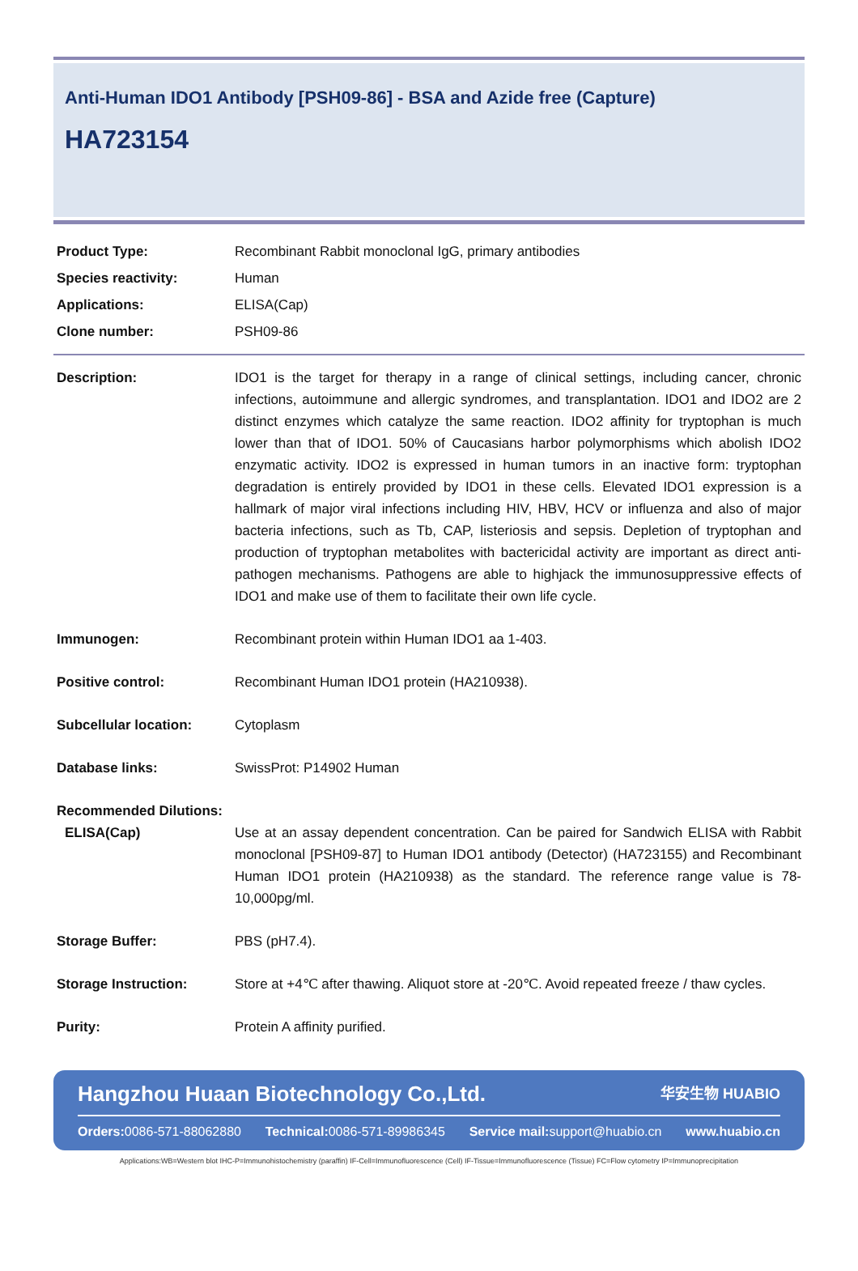Anti-Human IDO1 Antibody [PSH09-86] - BSA and Azide free (Capture)
HA723154
Product Type: Recombinant Rabbit monoclonal IgG, primary antibodies
Species reactivity: Human
Applications: ELISA(Cap)
Clone number: PSH09-86
Description: IDO1 is the target for therapy in a range of clinical settings, including cancer, chronic infections, autoimmune and allergic syndromes, and transplantation. IDO1 and IDO2 are 2 distinct enzymes which catalyze the same reaction. IDO2 affinity for tryptophan is much lower than that of IDO1. 50% of Caucasians harbor polymorphisms which abolish IDO2 enzymatic activity. IDO2 is expressed in human tumors in an inactive form: tryptophan degradation is entirely provided by IDO1 in these cells. Elevated IDO1 expression is a hallmark of major viral infections including HIV, HBV, HCV or influenza and also of major bacteria infections, such as Tb, CAP, listeriosis and sepsis. Depletion of tryptophan and production of tryptophan metabolites with bactericidal activity are important as direct anti-pathogen mechanisms. Pathogens are able to highjack the immunosuppressive effects of IDO1 and make use of them to facilitate their own life cycle.
Immunogen: Recombinant protein within Human IDO1 aa 1-403.
Positive control: Recombinant Human IDO1 protein (HA210938).
Subcellular location: Cytoplasm
Database links: SwissProt: P14902 Human
Recommended Dilutions:
ELISA(Cap) Use at an assay dependent concentration. Can be paired for Sandwich ELISA with Rabbit monoclonal [PSH09-87] to Human IDO1 antibody (Detector) (HA723155) and Recombinant Human IDO1 protein (HA210938) as the standard. The reference range value is 78-10,000pg/ml.
Storage Buffer: PBS (pH7.4).
Storage Instruction: Store at +4℃ after thawing. Aliquot store at -20℃. Avoid repeated freeze / thaw cycles.
Purity: Protein A affinity purified.
Hangzhou Huaan Biotechnology Co.,Ltd. 华安生物 HUABIO
Orders: 0086-571-88062880 Technical: 0086-571-89986345 Service mail: support@huabio.cn www.huabio.cn
Applications:WB=Western blot IHC-P=Immunohistochemistry (paraffin) IF-Cell=Immunofluorescence (Cell) IF-Tissue=Immunofluorescence (Tissue) FC=Flow cytometry IP=Immunoprecipitation